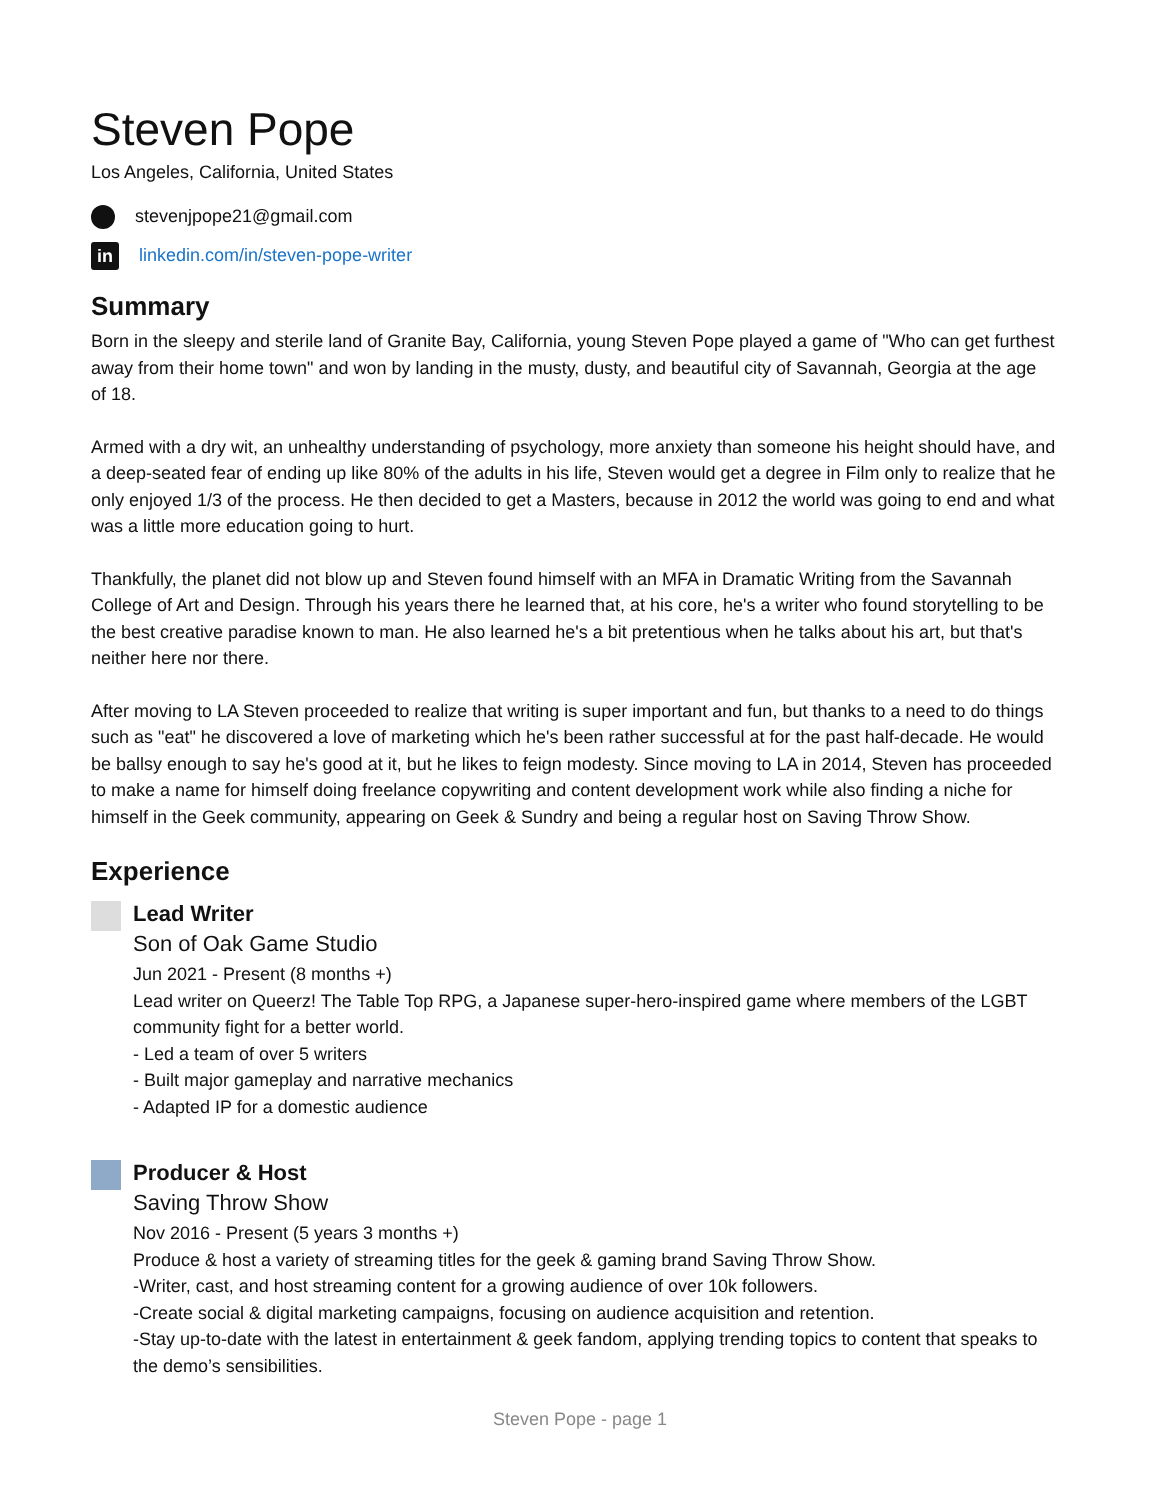Steven Pope
Los Angeles, California, United States
stevenjpope21@gmail.com
in linkedin.com/in/steven-pope-writer
Summary
Born in the sleepy and sterile land of Granite Bay, California, young Steven Pope played a game of "Who can get furthest away from their home town" and won by landing in the musty, dusty, and beautiful city of Savannah, Georgia at the age of 18.
Armed with a dry wit, an unhealthy understanding of psychology, more anxiety than someone his height should have, and a deep-seated fear of ending up like 80% of the adults in his life, Steven would get a degree in Film only to realize that he only enjoyed 1/3 of the process. He then decided to get a Masters, because in 2012 the world was going to end and what was a little more education going to hurt.
Thankfully, the planet did not blow up and Steven found himself with an MFA in Dramatic Writing from the Savannah College of Art and Design. Through his years there he learned that, at his core, he's a writer who found storytelling to be the best creative paradise known to man. He also learned he's a bit pretentious when he talks about his art, but that's neither here nor there.
After moving to LA Steven proceeded to realize that writing is super important and fun, but thanks to a need to do things such as "eat" he discovered a love of marketing which he's been rather successful at for the past half-decade. He would be ballsy enough to say he's good at it, but he likes to feign modesty. Since moving to LA in 2014, Steven has proceeded to make a name for himself doing freelance copywriting and content development work while also finding a niche for himself in the Geek community, appearing on Geek & Sundry and being a regular host on Saving Throw Show.
Experience
Lead Writer
Son of Oak Game Studio
Jun 2021 - Present (8 months +)
Lead writer on Queerz! The Table Top RPG, a Japanese super-hero-inspired game where members of the LGBT community fight for a better world.
- Led a team of over 5 writers
- Built major gameplay and narrative mechanics
- Adapted IP for a domestic audience
Producer & Host
Saving Throw Show
Nov 2016 - Present (5 years 3 months +)
Produce & host a variety of streaming titles for the geek & gaming brand Saving Throw Show.
-Writer, cast, and host streaming content for a growing audience of over 10k followers.
-Create social & digital marketing campaigns, focusing on audience acquisition and retention.
-Stay up-to-date with the latest in entertainment & geek fandom, applying trending topics to content that speaks to the demo’s sensibilities.
Steven Pope - page 1